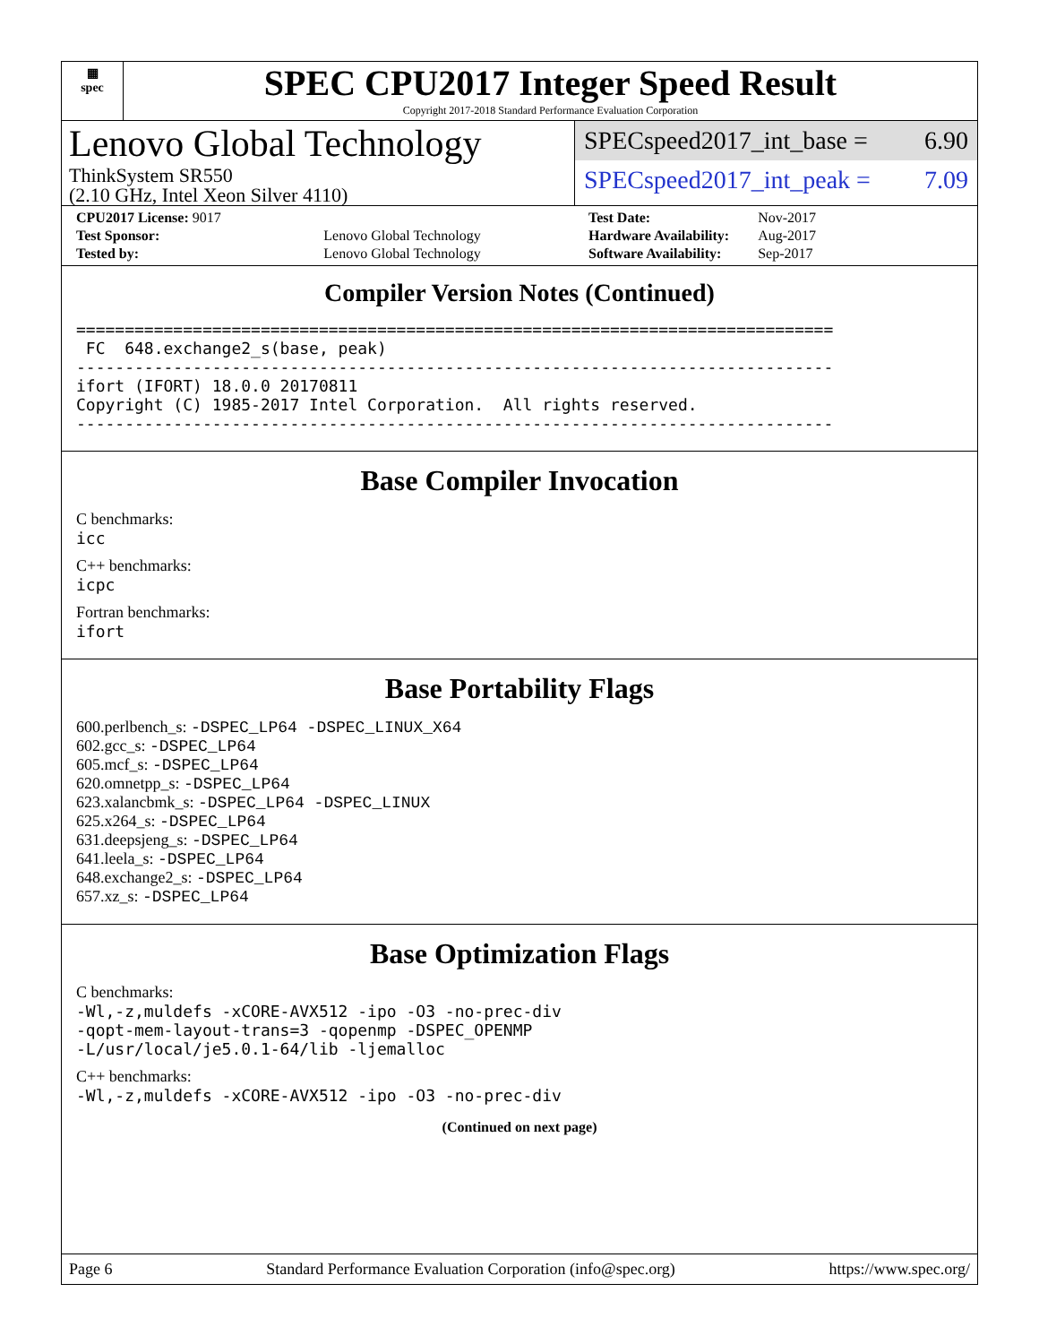▦
spec
SPEC CPU2017 Integer Speed Result
Copyright 2017-2018 Standard Performance Evaluation Corporation
Lenovo Global Technology
ThinkSystem SR550
(2.10 GHz, Intel Xeon Silver 4110)
SPECspeed2017_int_base = 6.90
SPECspeed2017_int_peak = 7.09
| CPU2017 License: 9017 | |
| Test Sponsor: | Lenovo Global Technology |
| Tested by: | Lenovo Global Technology |
| Test Date: | Nov-2017 |
| Hardware Availability: | Aug-2017 |
| Software Availability: | Sep-2017 |
Compiler Version Notes (Continued)
==============================================================================
 FC  648.exchange2_s(base, peak)
------------------------------------------------------------------------------
ifort (IFORT) 18.0.0 20170811
Copyright (C) 1985-2017 Intel Corporation.  All rights reserved.
------------------------------------------------------------------------------
Base Compiler Invocation
C benchmarks:
icc
C++ benchmarks:
icpc
Fortran benchmarks:
ifort
Base Portability Flags
600.perlbench_s: -DSPEC_LP64 -DSPEC_LINUX_X64
602.gcc_s: -DSPEC_LP64
605.mcf_s: -DSPEC_LP64
620.omnetpp_s: -DSPEC_LP64
623.xalancbmk_s: -DSPEC_LP64 -DSPEC_LINUX
625.x264_s: -DSPEC_LP64
631.deepsjeng_s: -DSPEC_LP64
641.leela_s: -DSPEC_LP64
648.exchange2_s: -DSPEC_LP64
657.xz_s: -DSPEC_LP64
Base Optimization Flags
C benchmarks:
-Wl,-z,muldefs -xCORE-AVX512 -ipo -O3 -no-prec-div
-qopt-mem-layout-trans=3 -qopenmp -DSPEC_OPENMP
-L/usr/local/je5.0.1-64/lib -ljemalloc
C++ benchmarks:
-Wl,-z,muldefs -xCORE-AVX512 -ipo -O3 -no-prec-div
(Continued on next page)
Page 6 Standard Performance Evaluation Corporation (info@spec.org) https://www.spec.org/